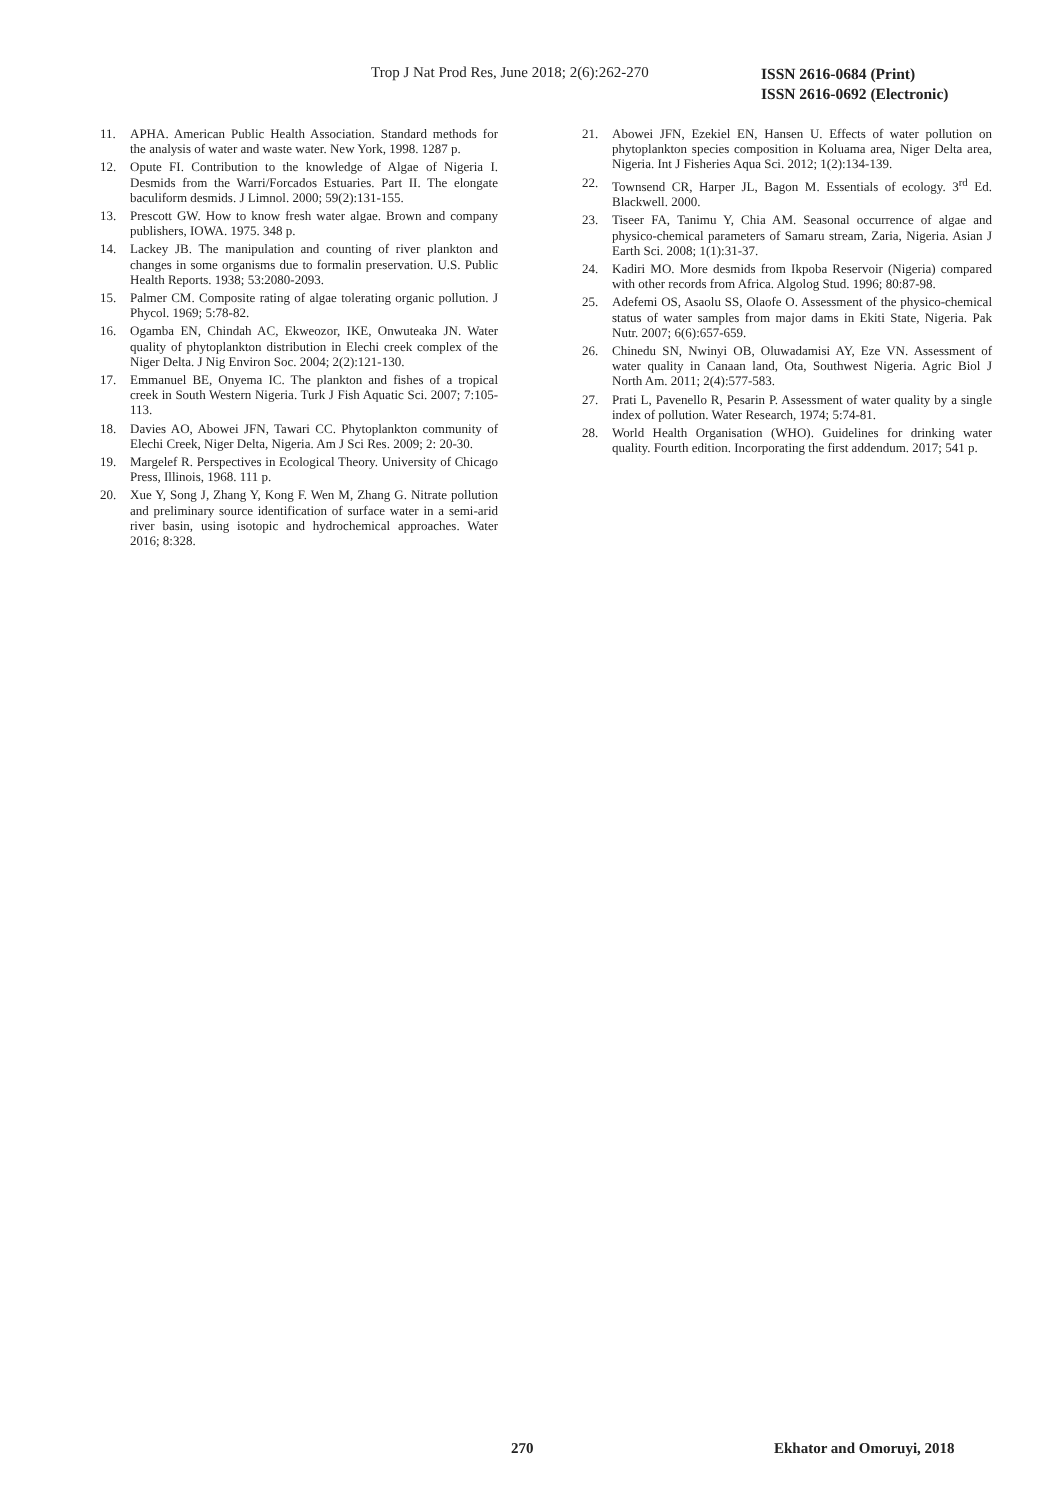Trop J Nat Prod Res, June 2018; 2(6):262-270
ISSN 2616-0684 (Print)
ISSN 2616-0692 (Electronic)
11. APHA. American Public Health Association. Standard methods for the analysis of water and waste water. New York, 1998. 1287 p.
12. Opute FI. Contribution to the knowledge of Algae of Nigeria I. Desmids from the Warri/Forcados Estuaries. Part II. The elongate baculiform desmids. J Limnol. 2000; 59(2):131-155.
13. Prescott GW. How to know fresh water algae. Brown and company publishers, IOWA. 1975. 348 p.
14. Lackey JB. The manipulation and counting of river plankton and changes in some organisms due to formalin preservation. U.S. Public Health Reports. 1938; 53:2080-2093.
15. Palmer CM. Composite rating of algae tolerating organic pollution. J Phycol. 1969; 5:78-82.
16. Ogamba EN, Chindah AC, Ekweozor, IKE, Onwuteaka JN. Water quality of phytoplankton distribution in Elechi creek complex of the Niger Delta. J Nig Environ Soc. 2004; 2(2):121-130.
17. Emmanuel BE, Onyema IC. The plankton and fishes of a tropical creek in South Western Nigeria. Turk J Fish Aquatic Sci. 2007; 7:105-113.
18. Davies AO, Abowei JFN, Tawari CC. Phytoplankton community of Elechi Creek, Niger Delta, Nigeria. Am J Sci Res. 2009; 2: 20-30.
19. Margelef R. Perspectives in Ecological Theory. University of Chicago Press, Illinois, 1968. 111 p.
20. Xue Y, Song J, Zhang Y, Kong F. Wen M, Zhang G. Nitrate pollution and preliminary source identification of surface water in a semi-arid river basin, using isotopic and hydrochemical approaches. Water 2016; 8:328.
21. Abowei JFN, Ezekiel EN, Hansen U. Effects of water pollution on phytoplankton species composition in Koluama area, Niger Delta area, Nigeria. Int J Fisheries Aqua Sci. 2012; 1(2):134-139.
22. Townsend CR, Harper JL, Bagon M. Essentials of ecology. 3<sup>rd</sup> Ed. Blackwell. 2000.
23. Tiseer FA, Tanimu Y, Chia AM. Seasonal occurrence of algae and physico-chemical parameters of Samaru stream, Zaria, Nigeria. Asian J Earth Sci. 2008; 1(1):31-37.
24. Kadiri MO. More desmids from Ikpoba Reservoir (Nigeria) compared with other records from Africa. Algolog Stud. 1996; 80:87-98.
25. Adefemi OS, Asaolu SS, Olaofe O. Assessment of the physico-chemical status of water samples from major dams in Ekiti State, Nigeria. Pak Nutr. 2007; 6(6):657-659.
26. Chinedu SN, Nwinyi OB, Oluwadamisi AY, Eze VN. Assessment of water quality in Canaan land, Ota, Southwest Nigeria. Agric Biol J North Am. 2011; 2(4):577-583.
27. Prati L, Pavenello R, Pesarin P. Assessment of water quality by a single index of pollution. Water Research, 1974; 5:74-81.
28. World Health Organisation (WHO). Guidelines for drinking water quality. Fourth edition. Incorporating the first addendum. 2017; 541 p.
270 Ekhator and Omoruyi, 2018